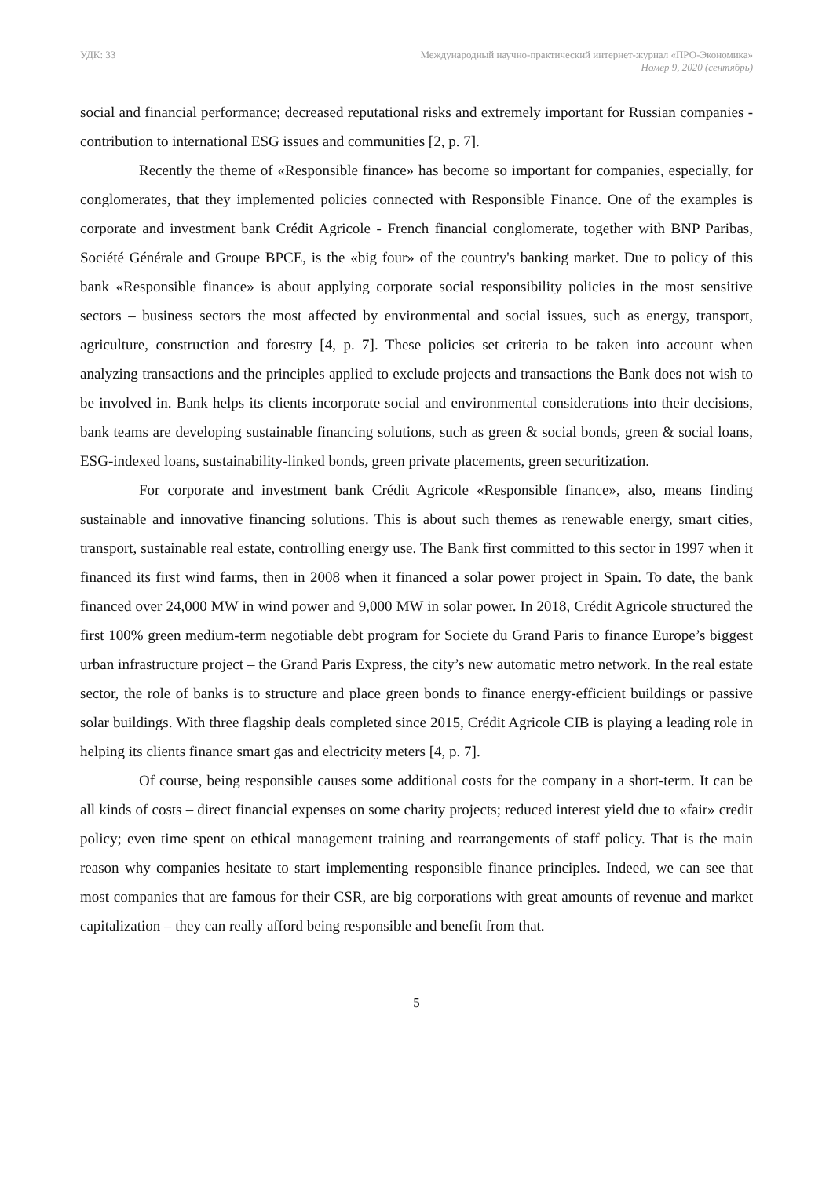УДК: 33 Международный научно-практический интернет-журнал «ПРО-Экономика»
Номер 9, 2020 (сентябрь)
social and financial performance; decreased reputational risks and extremely important for Russian companies - contribution to international ESG issues and communities [2, p. 7].
Recently the theme of «Responsible finance» has become so important for companies, especially, for conglomerates, that they implemented policies connected with Responsible Finance. One of the examples is corporate and investment bank Crédit Agricole - French financial conglomerate, together with BNP Paribas, Société Générale and Groupe BPCE, is the «big four» of the country's banking market. Due to policy of this bank «Responsible finance» is about applying corporate social responsibility policies in the most sensitive sectors – business sectors the most affected by environmental and social issues, such as energy, transport, agriculture, construction and forestry [4, p. 7]. These policies set criteria to be taken into account when analyzing transactions and the principles applied to exclude projects and transactions the Bank does not wish to be involved in. Bank helps its clients incorporate social and environmental considerations into their decisions, bank teams are developing sustainable financing solutions, such as green & social bonds, green & social loans, ESG-indexed loans, sustainability-linked bonds, green private placements, green securitization.
For corporate and investment bank Crédit Agricole «Responsible finance», also, means finding sustainable and innovative financing solutions. This is about such themes as renewable energy, smart cities, transport, sustainable real estate, controlling energy use. The Bank first committed to this sector in 1997 when it financed its first wind farms, then in 2008 when it financed a solar power project in Spain. To date, the bank financed over 24,000 MW in wind power and 9,000 MW in solar power. In 2018, Crédit Agricole structured the first 100% green medium-term negotiable debt program for Societe du Grand Paris to finance Europe’s biggest urban infrastructure project – the Grand Paris Express, the city’s new automatic metro network. In the real estate sector, the role of banks is to structure and place green bonds to finance energy-efficient buildings or passive solar buildings. With three flagship deals completed since 2015, Crédit Agricole CIB is playing a leading role in helping its clients finance smart gas and electricity meters [4, p. 7].
Of course, being responsible causes some additional costs for the company in a short-term. It can be all kinds of costs – direct financial expenses on some charity projects; reduced interest yield due to «fair» credit policy; even time spent on ethical management training and rearrangements of staff policy. That is the main reason why companies hesitate to start implementing responsible finance principles. Indeed, we can see that most companies that are famous for their CSR, are big corporations with great amounts of revenue and market capitalization – they can really afford being responsible and benefit from that.
5